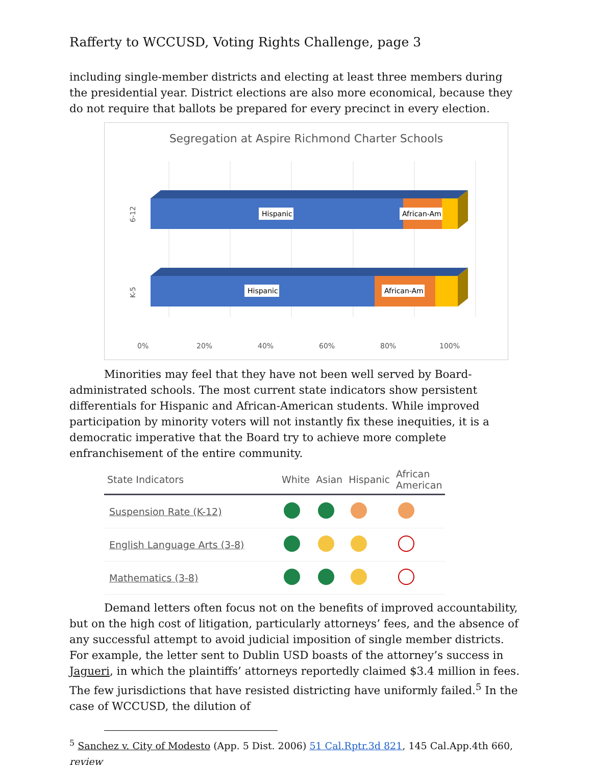Rafferty to WCCUSD, Voting Rights Challenge, page 3
including single-member districts and electing at least three members during the presidential year. District elections are also more economical, because they do not require that ballots be prepared for every precinct in every election.
Segregation at Aspire Richmond Charter Schools
Hispanic
African-Am
Hispanic
African-Am
6-12
K-5
0%
20%
40%
60%
80%
100%
Minorities may feel that they have not been well served by Board-administrated schools. The most current state indicators show persistent differentials for Hispanic and African-American students. While improved participation by minority voters will not instantly fix these inequities, it is a democratic imperative that the Board try to achieve more complete enfranchisement of the entire community.
| State Indicators | White | Asian | Hispanic | African American |
| --- | --- | --- | --- | --- |
| Suspension Rate (K-12) | | | | |
| English Language Arts (3-8) | | | | |
| Mathematics (3-8) | | | | |
Demand letters often focus not on the benefits of improved accountability, but on the high cost of litigation, particularly attorneys’ fees, and the absence of any successful attempt to avoid judicial imposition of single member districts. For example, the letter sent to Dublin USD boasts of the attorney’s success in Jagueri, in which the plaintiffs’ attorneys reportedly claimed $3.4 million in fees. The few jurisdictions that have resisted districting have uniformly failed.<sup>5</sup> In the case of WCCUSD, the dilution of
<sup>5</sup> Sanchez v. City of Modesto (App. 5 Dist. 2006) 51 Cal.Rptr.3d 821, 145 Cal.App.4th 660, review